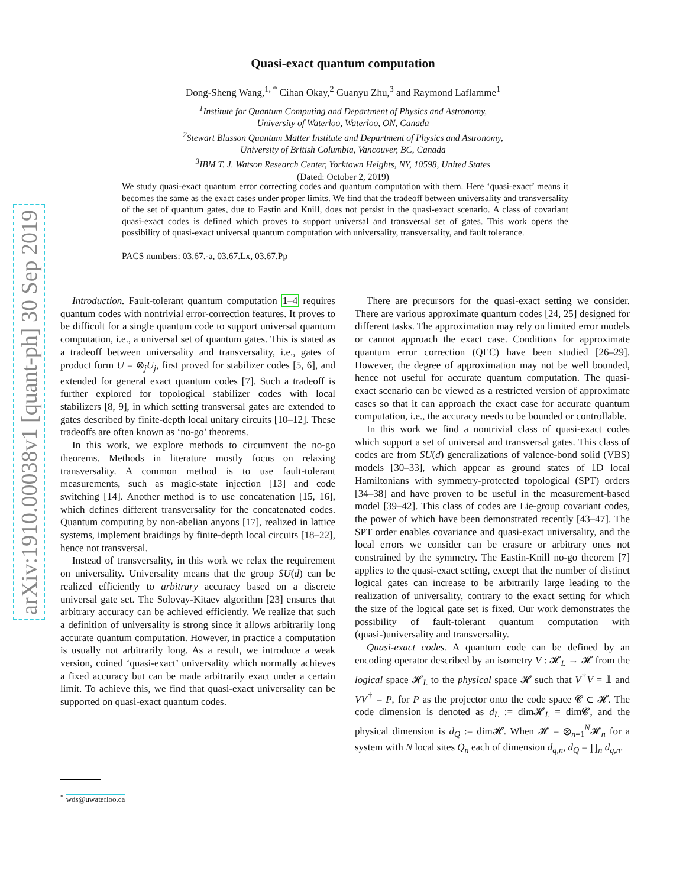arXiv:1910.00038v1 [quant-ph] 30 Sep 2019
Quasi-exact quantum computation
Dong-Sheng Wang,<sup>1, *</sup> Cihan Okay,<sup>2</sup> Guanyu Zhu,<sup>3</sup> and Raymond Laflamme<sup>1</sup>
<sup>1</sup> Institute for Quantum Computing and Department of Physics and Astronomy,
University of Waterloo, Waterloo, ON, Canada
<sup>2</sup> Stewart Blusson Quantum Matter Institute and Department of Physics and Astronomy,
University of British Columbia, Vancouver, BC, Canada
<sup>3</sup> IBM T. J. Watson Research Center, Yorktown Heights, NY, 10598, United States
(Dated: October 2, 2019)
We study quasi-exact quantum error correcting codes and quantum computation with them. Here ‘quasi-exact’ means it becomes the same as the exact cases under proper limits. We find that the tradeoff between universality and transversality of the set of quantum gates, due to Eastin and Knill, does not persist in the quasi-exact scenario. A class of covariant quasi-exact codes is defined which proves to support universal and transversal set of gates. This work opens the possibility of quasi-exact universal quantum computation with universality, transversality, and fault tolerance.
PACS numbers: 03.67.-a, 03.67.Lx, 03.67.Pp
Introduction. Fault-tolerant quantum computation 1–4 requires quantum codes with nontrivial error-correction features. It proves to be difficult for a single quantum code to support universal quantum computation, i.e., a universal set of quantum gates. This is stated as a tradeoff between universality and transversality, i.e., gates of product form U = ⊗<sub>j</sub>U<sub>j</sub>, first proved for stabilizer codes [5, 6], and extended for general exact quantum codes [7]. Such a tradeoff is further explored for topological stabilizer codes with local stabilizers [8, 9], in which setting transversal gates are extended to gates described by finite-depth local unitary circuits [10–12]. These tradeoffs are often known as ‘no-go’ theorems.
In this work, we explore methods to circumvent the no-go theorems. Methods in literature mostly focus on relaxing transversality. A common method is to use fault-tolerant measurements, such as magic-state injection [13] and code switching [14]. Another method is to use concatenation [15, 16], which defines different transversality for the concatenated codes. Quantum computing by non-abelian anyons [17], realized in lattice systems, implement braidings by finite-depth local circuits [18–22], hence not transversal.
Instead of transversality, in this work we relax the requirement on universality. Universality means that the group SU(d) can be realized efficiently to arbitrary accuracy based on a discrete universal gate set. The Solovay-Kitaev algorithm [23] ensures that arbitrary accuracy can be achieved efficiently. We realize that such a definition of universality is strong since it allows arbitrarily long accurate quantum computation. However, in practice a computation is usually not arbitrarily long. As a result, we introduce a weak version, coined ‘quasi-exact’ universality which normally achieves a fixed accuracy but can be made arbitrarily exact under a certain limit. To achieve this, we find that quasi-exact universality can be supported on quasi-exact quantum codes.
There are precursors for the quasi-exact setting we consider. There are various approximate quantum codes [24, 25] designed for different tasks. The approximation may rely on limited error models or cannot approach the exact case. Conditions for approximate quantum error correction (QEC) have been studied [26–29]. However, the degree of approximation may not be well bounded, hence not useful for accurate quantum computation. The quasi-exact scenario can be viewed as a restricted version of approximate cases so that it can approach the exact case for accurate quantum computation, i.e., the accuracy needs to be bounded or controllable.
In this work we find a nontrivial class of quasi-exact codes which support a set of universal and transversal gates. This class of codes are from SU(d) generalizations of valence-bond solid (VBS) models [30–33], which appear as ground states of 1D local Hamiltonians with symmetry-protected topological (SPT) orders [34–38] and have proven to be useful in the measurement-based model [39–42]. This class of codes are Lie-group covariant codes, the power of which have been demonstrated recently [43–47]. The SPT order enables covariance and quasi-exact universality, and the local errors we consider can be erasure or arbitrary ones not constrained by the symmetry. The Eastin-Knill no-go theorem [7] applies to the quasi-exact setting, except that the number of distinct logical gates can increase to be arbitrarily large leading to the realization of universality, contrary to the exact setting for which the size of the logical gate set is fixed. Our work demonstrates the possibility of fault-tolerant quantum computation with (quasi-)universality and transversality.
Quasi-exact codes. A quantum code can be defined by an encoding operator described by an isometry V : 𝓗<sub>L</sub> → 𝓗 from the logical space 𝓗<sub>L</sub> to the physical space 𝓗 such that V<sup>†</sup>V = 𝟙 and VV<sup>†</sup> = P, for P as the projector onto the code space 𝓒 ⊂ 𝓗. The code dimension is denoted as d<sub>L</sub> := dim𝓗<sub>L</sub> = dim𝓒, and the physical dimension is d<sub>Q</sub> := dim𝓗. When 𝓗 = ⊗<sub>n=1</sub><sup>N</sup>𝓗<sub>n</sub> for a system with N local sites Q<sub>n</sub> each of dimension d<sub>q,n</sub>, d<sub>Q</sub> = ∏<sub>n</sub> d<sub>q,n</sub>.
<sup>*</sup> wds@uwaterloo.ca